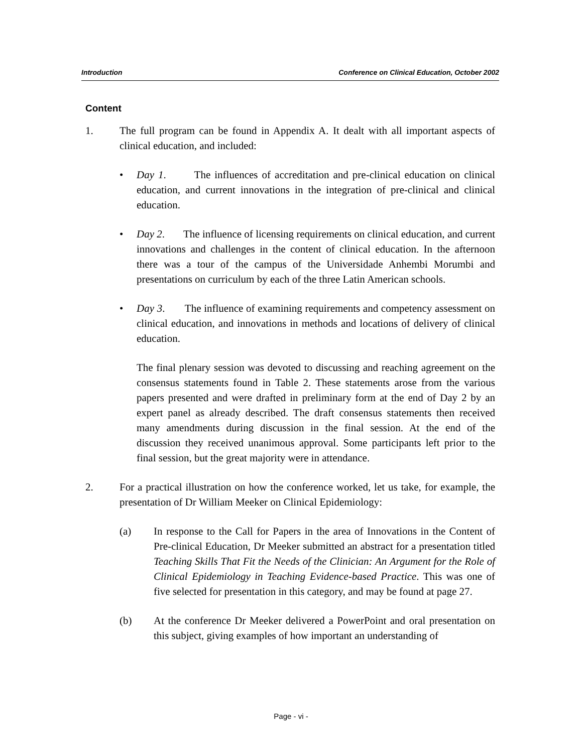Introduction Conference on Clinical Education, October 2002
Content
1. The full program can be found in Appendix A. It dealt with all important aspects of clinical education, and included:
• Day 1. The influences of accreditation and pre-clinical education on clinical education, and current innovations in the integration of pre-clinical and clinical education.
• Day 2. The influence of licensing requirements on clinical education, and current innovations and challenges in the content of clinical education. In the afternoon there was a tour of the campus of the Universidade Anhembi Morumbi and presentations on curriculum by each of the three Latin American schools.
• Day 3. The influence of examining requirements and competency assessment on clinical education, and innovations in methods and locations of delivery of clinical education.
The final plenary session was devoted to discussing and reaching agreement on the consensus statements found in Table 2. These statements arose from the various papers presented and were drafted in preliminary form at the end of Day 2 by an expert panel as already described. The draft consensus statements then received many amendments during discussion in the final session. At the end of the discussion they received unanimous approval. Some participants left prior to the final session, but the great majority were in attendance.
2. For a practical illustration on how the conference worked, let us take, for example, the presentation of Dr William Meeker on Clinical Epidemiology:
(a) In response to the Call for Papers in the area of Innovations in the Content of Pre-clinical Education, Dr Meeker submitted an abstract for a presentation titled Teaching Skills That Fit the Needs of the Clinician: An Argument for the Role of Clinical Epidemiology in Teaching Evidence-based Practice. This was one of five selected for presentation in this category, and may be found at page 27.
(b) At the conference Dr Meeker delivered a PowerPoint and oral presentation on this subject, giving examples of how important an understanding of
Page - vi -